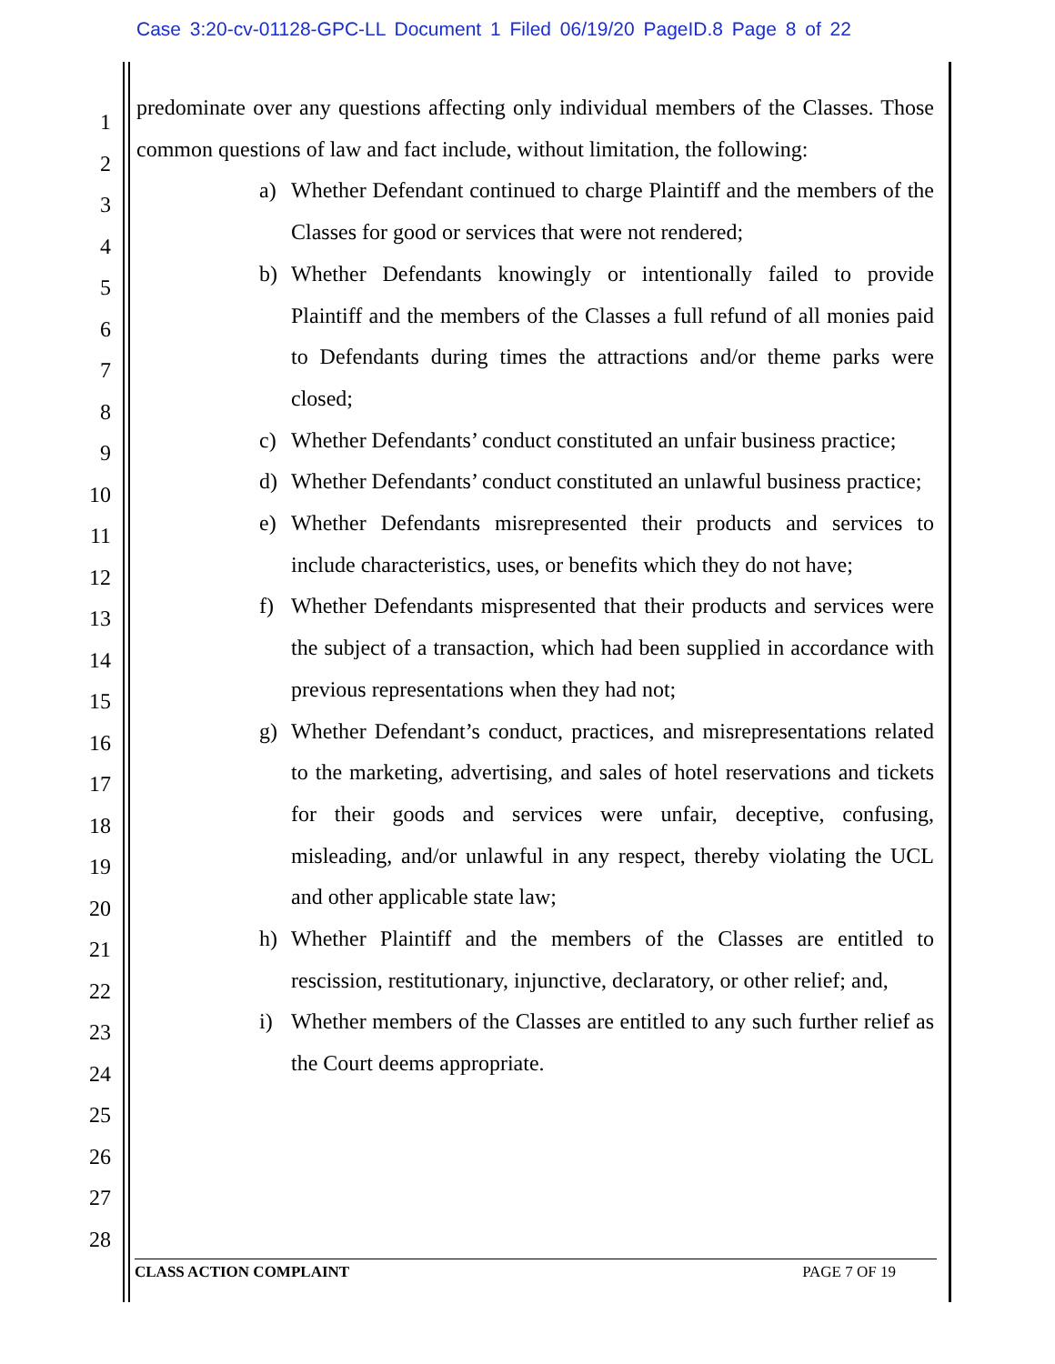Case 3:20-cv-01128-GPC-LL Document 1 Filed 06/19/20 PageID.8 Page 8 of 22
1
2
3
4
5
6
7
8
9
10
11
12
13
14
15
16
17
18
19
20
21
22
23
24
25
26
27
28
predominate over any questions affecting only individual members of the Classes. Those common questions of law and fact include, without limitation, the following:
a) Whether Defendant continued to charge Plaintiff and the members of the Classes for good or services that were not rendered;
b) Whether Defendants knowingly or intentionally failed to provide Plaintiff and the members of the Classes a full refund of all monies paid to Defendants during times the attractions and/or theme parks were closed;
c) Whether Defendants’ conduct constituted an unfair business practice;
d) Whether Defendants’ conduct constituted an unlawful business practice;
e) Whether Defendants misrepresented their products and services to include characteristics, uses, or benefits which they do not have;
f) Whether Defendants mispresented that their products and services were the subject of a transaction, which had been supplied in accordance with previous representations when they had not;
g) Whether Defendant’s conduct, practices, and misrepresentations related to the marketing, advertising, and sales of hotel reservations and tickets for their goods and services were unfair, deceptive, confusing, misleading, and/or unlawful in any respect, thereby violating the UCL and other applicable state law;
h) Whether Plaintiff and the members of the Classes are entitled to rescission, restitutionary, injunctive, declaratory, or other relief; and,
i) Whether members of the Classes are entitled to any such further relief as the Court deems appropriate.
CLASS ACTION COMPLAINT PAGE 7 OF 19